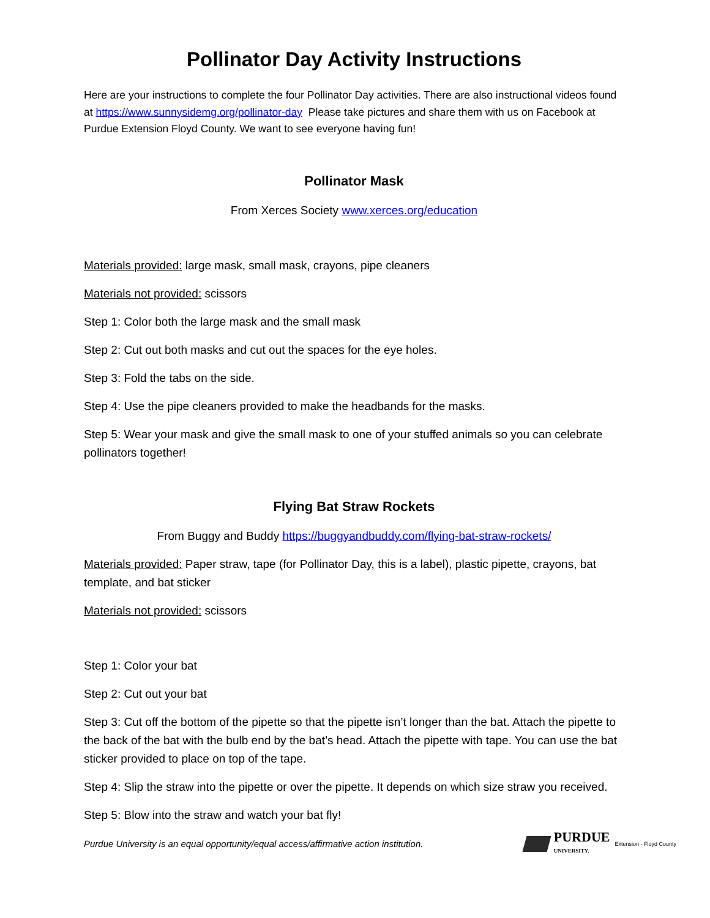Pollinator Day Activity Instructions
Here are your instructions to complete the four Pollinator Day activities. There are also instructional videos found at https://www.sunnysidemg.org/pollinator-day Please take pictures and share them with us on Facebook at Purdue Extension Floyd County. We want to see everyone having fun!
Pollinator Mask
From Xerces Society www.xerces.org/education
Materials provided: large mask, small mask, crayons, pipe cleaners
Materials not provided: scissors
Step 1: Color both the large mask and the small mask
Step 2: Cut out both masks and cut out the spaces for the eye holes.
Step 3: Fold the tabs on the side.
Step 4: Use the pipe cleaners provided to make the headbands for the masks.
Step 5: Wear your mask and give the small mask to one of your stuffed animals so you can celebrate pollinators together!
Flying Bat Straw Rockets
From Buggy and Buddy https://buggyandbuddy.com/flying-bat-straw-rockets/
Materials provided: Paper straw, tape (for Pollinator Day, this is a label), plastic pipette, crayons, bat template, and bat sticker
Materials not provided: scissors
Step 1: Color your bat
Step 2: Cut out your bat
Step 3: Cut off the bottom of the pipette so that the pipette isn’t longer than the bat. Attach the pipette to the back of the bat with the bulb end by the bat’s head. Attach the pipette with tape. You can use the bat sticker provided to place on top of the tape.
Step 4: Slip the straw into the pipette or over the pipette. It depends on which size straw you received.
Step 5: Blow into the straw and watch your bat fly!
Purdue University is an equal opportunity/equal access/affirmative action institution.
PURDUE
UNIVERSITY. Extension - Floyd County